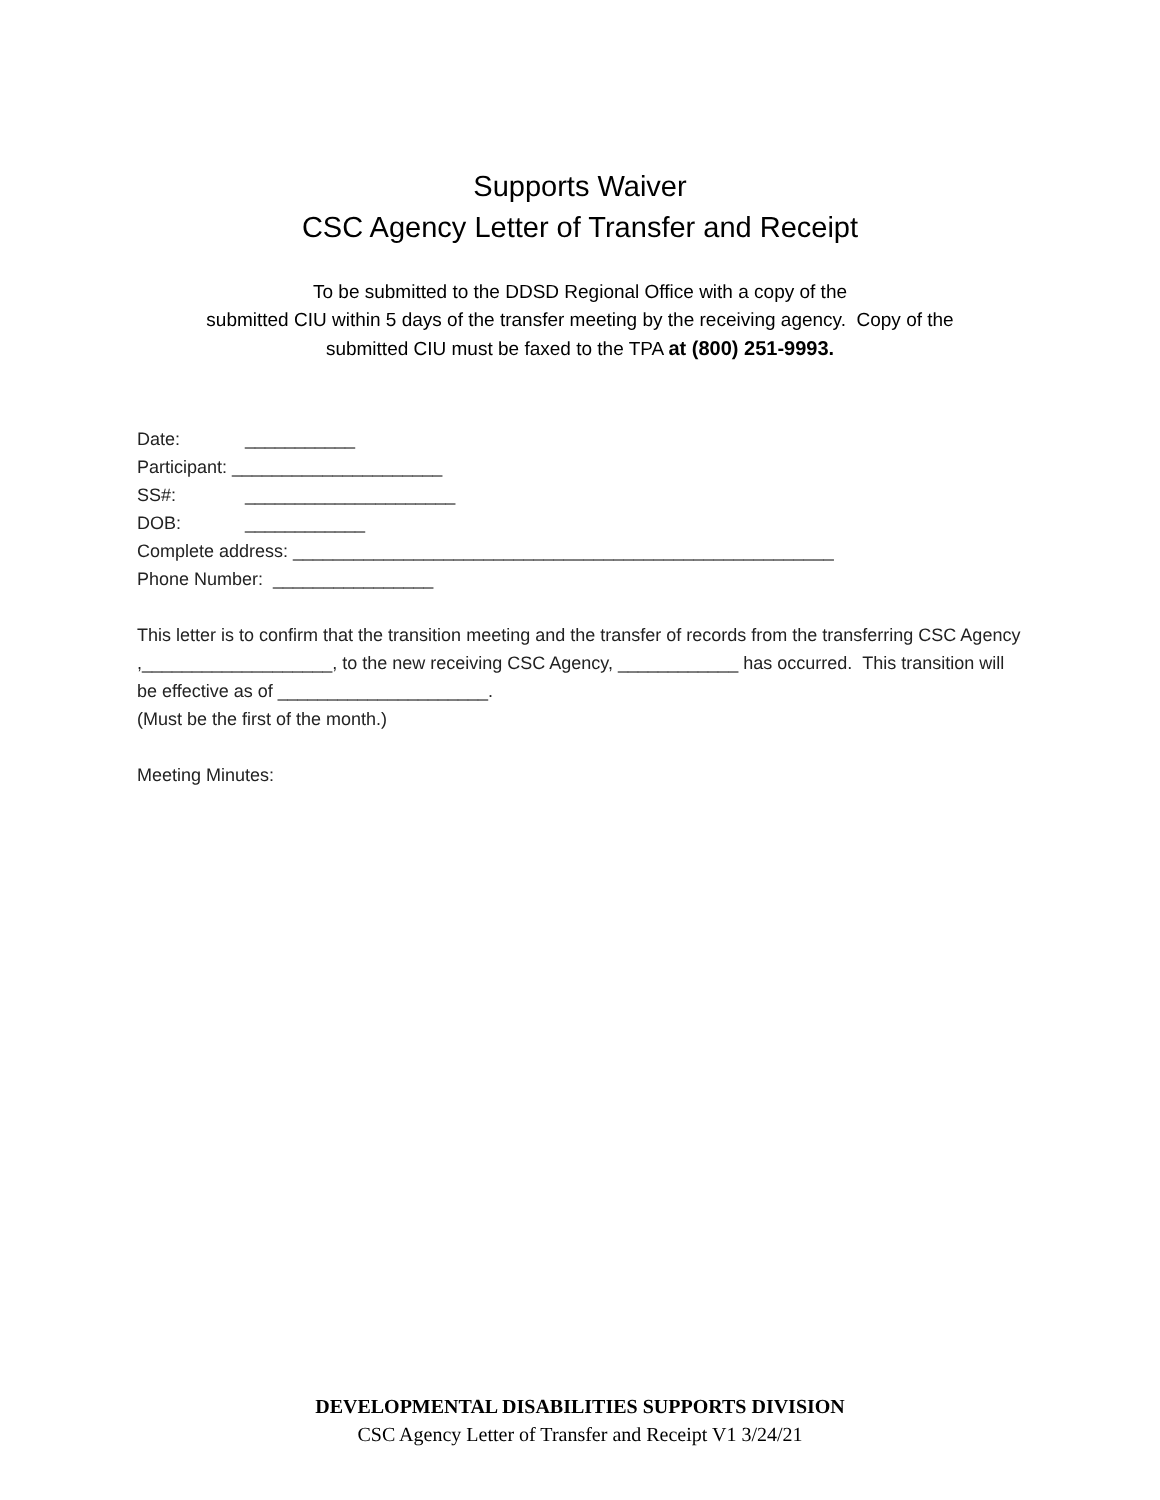Supports Waiver
CSC Agency Letter of Transfer and Receipt
To be submitted to the DDSD Regional Office with a copy of the
submitted CIU within 5 days of the transfer meeting by the receiving agency. Copy of the
submitted CIU must be faxed to the TPA at (800) 251-9993.
Date: ___________
Participant: _____________________
SS#: _____________________
DOB: ____________
Complete address: ______________________________________________________
Phone Number: ________________
This letter is to confirm that the transition meeting and the transfer of records from the transferring CSC Agency ,___________________, to the new receiving CSC Agency, ____________ has occurred. This transition will be effective as of _____________________.
(Must be the first of the month.)
Meeting Minutes:
DEVELOPMENTAL DISABILITIES SUPPORTS DIVISION
CSC Agency Letter of Transfer and Receipt V1 3/24/21